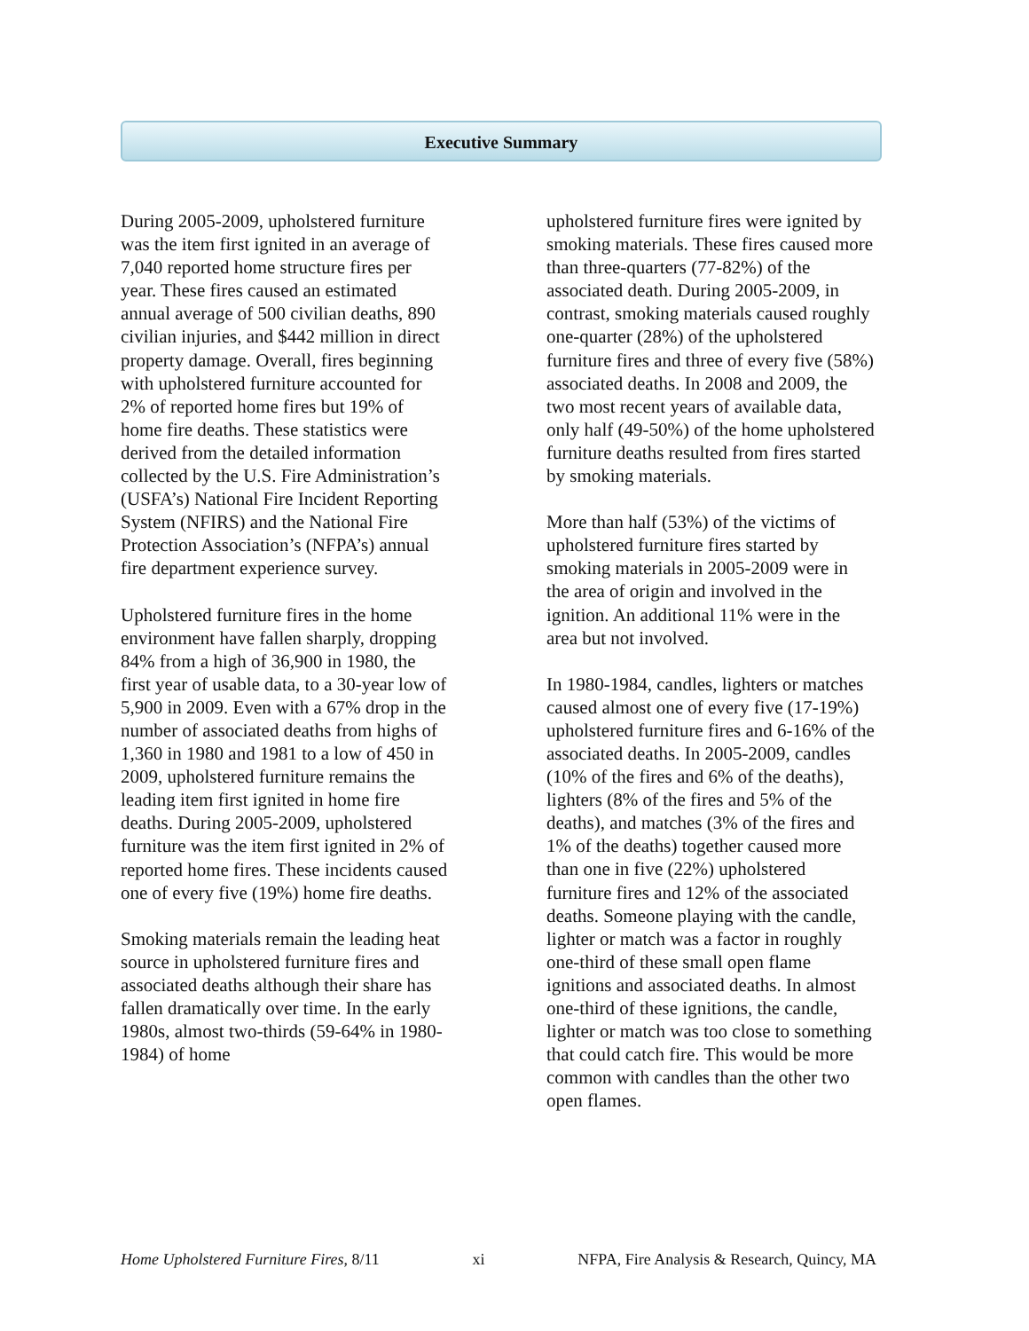Executive Summary
During 2005-2009, upholstered furniture was the item first ignited in an average of 7,040 reported home structure fires per year. These fires caused an estimated annual average of 500 civilian deaths, 890 civilian injuries, and $442 million in direct property damage. Overall, fires beginning with upholstered furniture accounted for 2% of reported home fires but 19% of home fire deaths. These statistics were derived from the detailed information collected by the U.S. Fire Administration’s (USFA’s) National Fire Incident Reporting System (NFIRS) and the National Fire Protection Association’s (NFPA’s) annual fire department experience survey.
Upholstered furniture fires in the home environment have fallen sharply, dropping 84% from a high of 36,900 in 1980, the first year of usable data, to a 30-year low of 5,900 in 2009. Even with a 67% drop in the number of associated deaths from highs of 1,360 in 1980 and 1981 to a low of 450 in 2009, upholstered furniture remains the leading item first ignited in home fire deaths. During 2005-2009, upholstered furniture was the item first ignited in 2% of reported home fires. These incidents caused one of every five (19%) home fire deaths.
Smoking materials remain the leading heat source in upholstered furniture fires and associated deaths although their share has fallen dramatically over time. In the early 1980s, almost two-thirds (59-64% in 1980-1984) of home
upholstered furniture fires were ignited by smoking materials. These fires caused more than three-quarters (77-82%) of the associated death. During 2005-2009, in contrast, smoking materials caused roughly one-quarter (28%) of the upholstered furniture fires and three of every five (58%) associated deaths. In 2008 and 2009, the two most recent years of available data, only half (49-50%) of the home upholstered furniture deaths resulted from fires started by smoking materials.
More than half (53%) of the victims of upholstered furniture fires started by smoking materials in 2005-2009 were in the area of origin and involved in the ignition. An additional 11% were in the area but not involved.
In 1980-1984, candles, lighters or matches caused almost one of every five (17-19%) upholstered furniture fires and 6-16% of the associated deaths. In 2005-2009, candles (10% of the fires and 6% of the deaths), lighters (8% of the fires and 5% of the deaths), and matches (3% of the fires and 1% of the deaths) together caused more than one in five (22%) upholstered furniture fires and 12% of the associated deaths. Someone playing with the candle, lighter or match was a factor in roughly one-third of these small open flame ignitions and associated deaths. In almost one-third of these ignitions, the candle, lighter or match was too close to something that could catch fire. This would be more common with candles than the other two open flames.
Home Upholstered Furniture Fires, 8/11 xi NFPA, Fire Analysis & Research, Quincy, MA